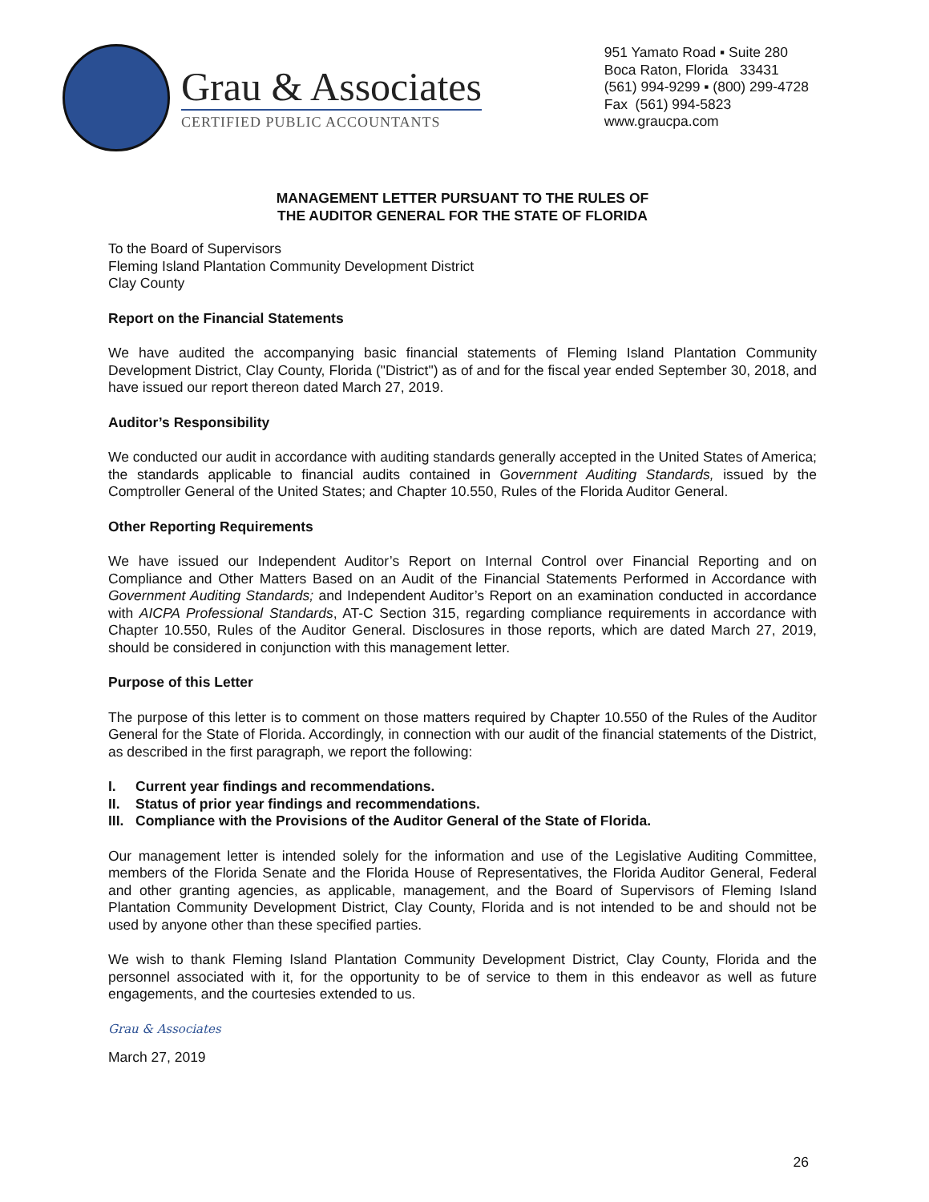Grau & Associates
CERTIFIED PUBLIC ACCOUNTANTS
951 Yamato Road ▪ Suite 280
Boca Raton, Florida 33431
(561) 994-9299 ▪ (800) 299-4728
Fax (561) 994-5823
www.graucpa.com
MANAGEMENT LETTER PURSUANT TO THE RULES OF
THE AUDITOR GENERAL FOR THE STATE OF FLORIDA
To the Board of Supervisors
Fleming Island Plantation Community Development District
Clay County
Report on the Financial Statements
We have audited the accompanying basic financial statements of Fleming Island Plantation Community Development District, Clay County, Florida ("District") as of and for the fiscal year ended September 30, 2018, and have issued our report thereon dated March 27, 2019.
Auditor’s Responsibility
We conducted our audit in accordance with auditing standards generally accepted in the United States of America; the standards applicable to financial audits contained in Government Auditing Standards, issued by the Comptroller General of the United States; and Chapter 10.550, Rules of the Florida Auditor General.
Other Reporting Requirements
We have issued our Independent Auditor’s Report on Internal Control over Financial Reporting and on Compliance and Other Matters Based on an Audit of the Financial Statements Performed in Accordance with Government Auditing Standards; and Independent Auditor’s Report on an examination conducted in accordance with AICPA Professional Standards, AT-C Section 315, regarding compliance requirements in accordance with Chapter 10.550, Rules of the Auditor General. Disclosures in those reports, which are dated March 27, 2019, should be considered in conjunction with this management letter.
Purpose of this Letter
The purpose of this letter is to comment on those matters required by Chapter 10.550 of the Rules of the Auditor General for the State of Florida. Accordingly, in connection with our audit of the financial statements of the District, as described in the first paragraph, we report the following:
I. Current year findings and recommendations.
II. Status of prior year findings and recommendations.
III. Compliance with the Provisions of the Auditor General of the State of Florida.
Our management letter is intended solely for the information and use of the Legislative Auditing Committee, members of the Florida Senate and the Florida House of Representatives, the Florida Auditor General, Federal and other granting agencies, as applicable, management, and the Board of Supervisors of Fleming Island Plantation Community Development District, Clay County, Florida and is not intended to be and should not be used by anyone other than these specified parties.
We wish to thank Fleming Island Plantation Community Development District, Clay County, Florida and the personnel associated with it, for the opportunity to be of service to them in this endeavor as well as future engagements, and the courtesies extended to us.
Grau & Associates
March 27, 2019
26